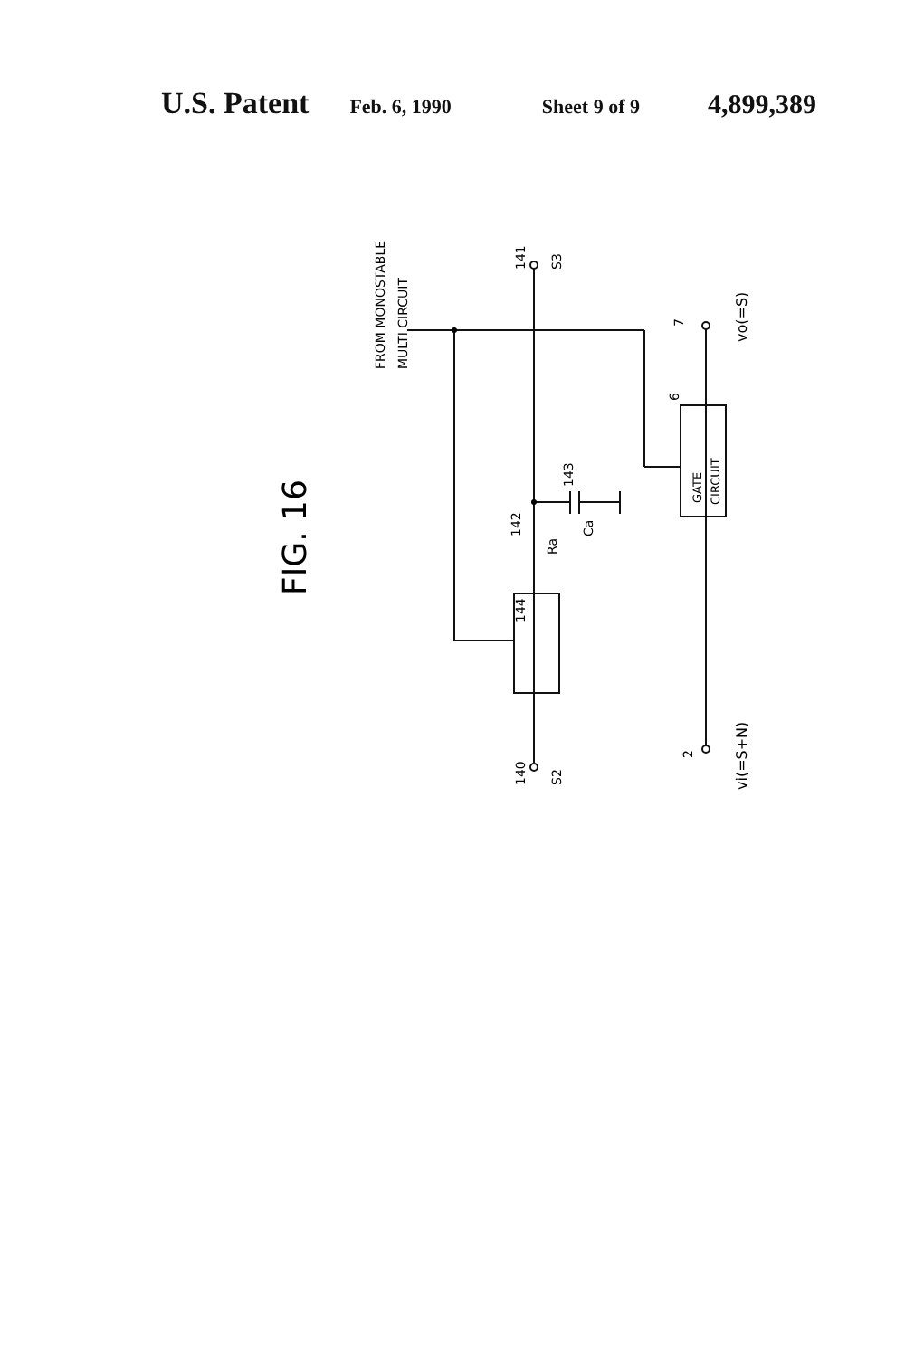U.S. Patent Feb. 6, 1990 Sheet 9 of 9 4,899,389
FIG. 16
FROM MONOSTABLE
MULTI CIRCUIT
141
S3
144
142
Ra
143
Ca
GATE
CIRCUIT
6
7
vo(=S)
140
S2
2
vi(=S+N)